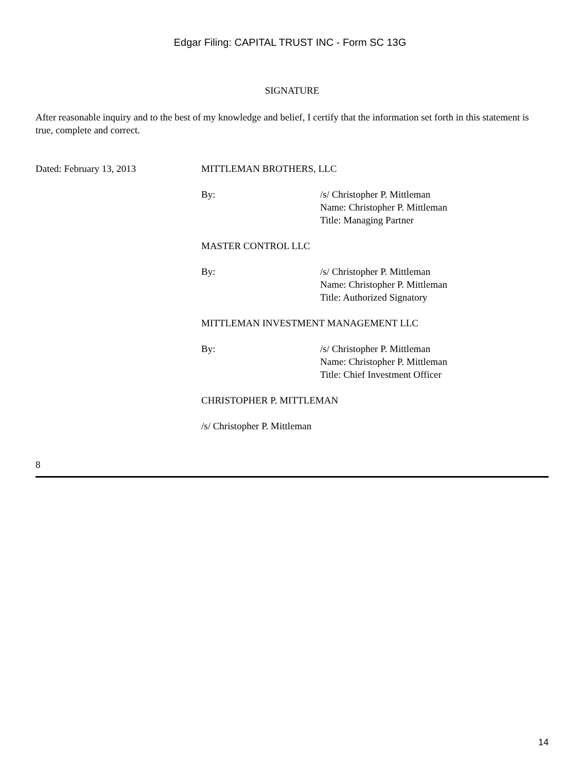Edgar Filing: CAPITAL TRUST INC - Form SC 13G
SIGNATURE
After reasonable inquiry and to the best of my knowledge and belief, I certify that the information set forth in this statement is true, complete and correct.
Dated: February 13, 2013 MITTLEMAN BROTHERS, LLC
By: /s/ Christopher P. Mittleman
Name: Christopher P. Mittleman
Title: Managing Partner
MASTER CONTROL LLC
By: /s/ Christopher P. Mittleman
Name: Christopher P. Mittleman
Title: Authorized Signatory
MITTLEMAN INVESTMENT MANAGEMENT LLC
By: /s/ Christopher P. Mittleman
Name: Christopher P. Mittleman
Title: Chief Investment Officer
CHRISTOPHER P. MITTLEMAN
/s/ Christopher P. Mittleman
8
14